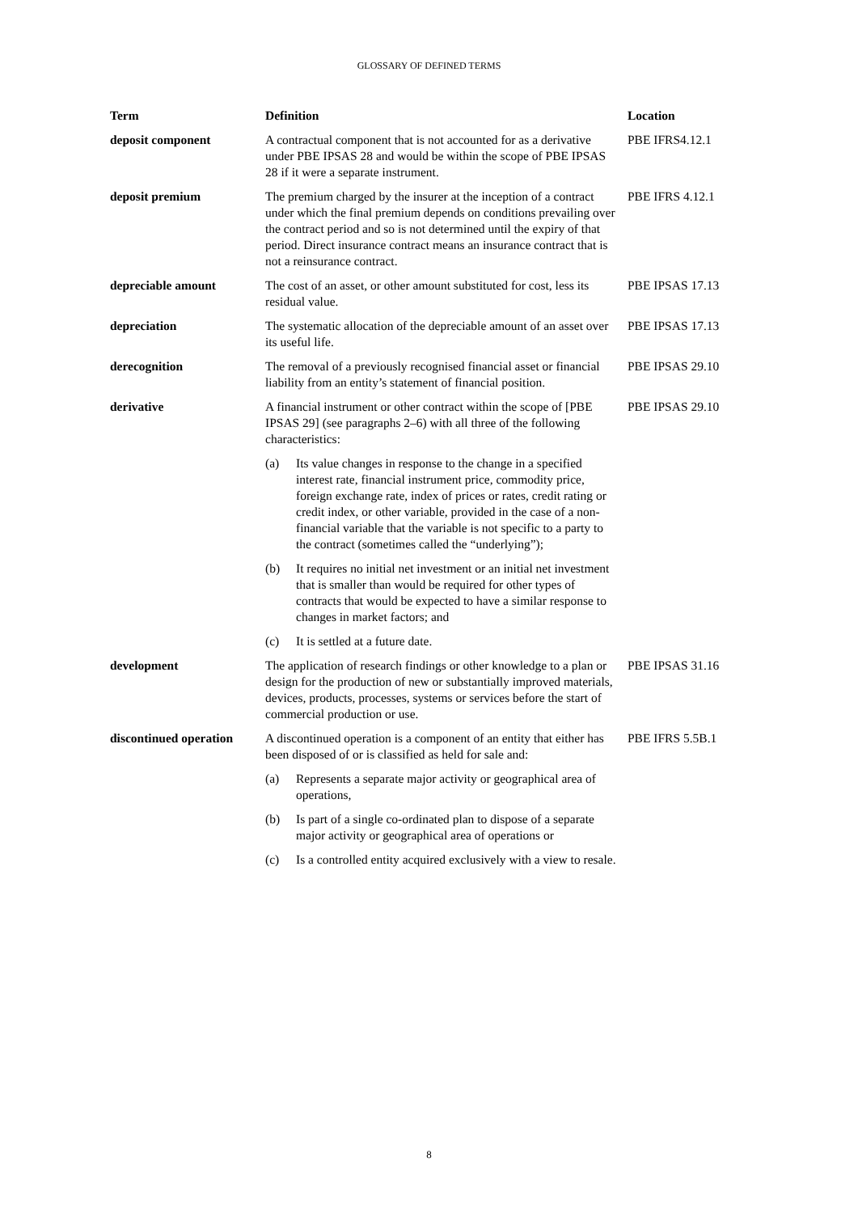GLOSSARY OF DEFINED TERMS
| Term | Definition | Location |
| --- | --- | --- |
| deposit component | A contractual component that is not accounted for as a derivative under PBE IPSAS 28 and would be within the scope of PBE IPSAS 28 if it were a separate instrument. | PBE IFRS4.12.1 |
| deposit premium | The premium charged by the insurer at the inception of a contract under which the final premium depends on conditions prevailing over the contract period and so is not determined until the expiry of that period. Direct insurance contract means an insurance contract that is not a reinsurance contract. | PBE IFRS 4.12.1 |
| depreciable amount | The cost of an asset, or other amount substituted for cost, less its residual value. | PBE IPSAS 17.13 |
| depreciation | The systematic allocation of the depreciable amount of an asset over its useful life. | PBE IPSAS 17.13 |
| derecognition | The removal of a previously recognised financial asset or financial liability from an entity’s statement of financial position. | PBE IPSAS 29.10 |
| derivative | A financial instrument or other contract within the scope of [PBE IPSAS 29] (see paragraphs 2–6) with all three of the following characteristics: (a) Its value changes in response to the change in a specified interest rate, financial instrument price, commodity price, foreign exchange rate, index of prices or rates, credit rating or credit index, or other variable, provided in the case of a non-financial variable that the variable is not specific to a party to the contract (sometimes called the “underlying”); (b) It requires no initial net investment or an initial net investment that is smaller than would be required for other types of contracts that would be expected to have a similar response to changes in market factors; and (c) It is settled at a future date. | PBE IPSAS 29.10 |
| development | The application of research findings or other knowledge to a plan or design for the production of new or substantially improved materials, devices, products, processes, systems or services before the start of commercial production or use. | PBE IPSAS 31.16 |
| discontinued operation | A discontinued operation is a component of an entity that either has been disposed of or is classified as held for sale and: (a) Represents a separate major activity or geographical area of operations, (b) Is part of a single co-ordinated plan to dispose of a separate major activity or geographical area of operations or (c) Is a controlled entity acquired exclusively with a view to resale. | PBE IFRS 5.5B.1 |
8